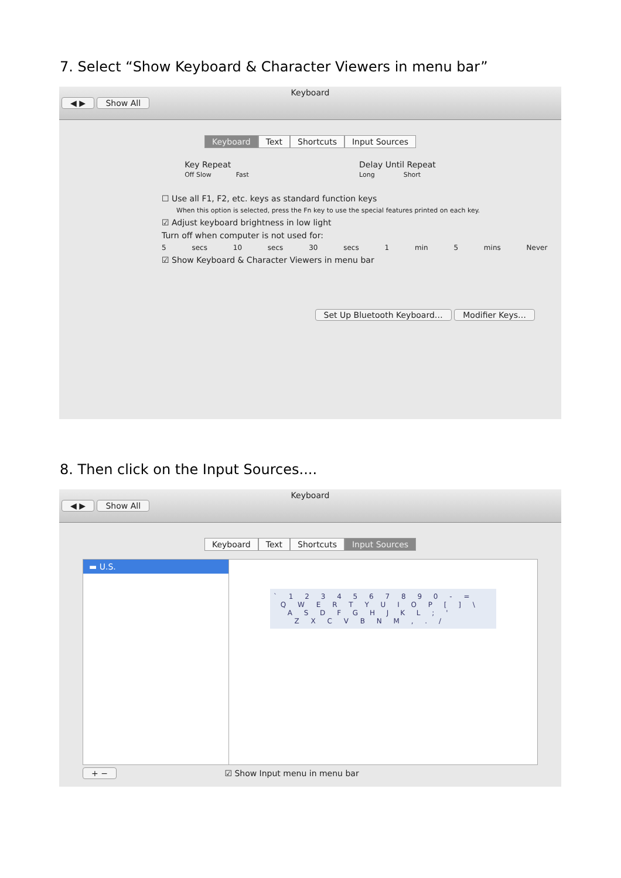7. Select “Show Keyboard & Character Viewers in menu bar”
Keyboard
◀ ▶ Show All
Keyboard Text Shortcuts Input Sources
Key Repeat
Off Slow Fast
Delay Until Repeat
Long Short
☐ Use all F1, F2, etc. keys as standard function keys
When this option is selected, press the Fn key to use the special features printed on each key.
☑ Adjust keyboard brightness in low light
Turn off when computer is not used for:
5 secs 10 secs 30 secs 1 min 5 mins Never
☑ Show Keyboard & Character Viewers in menu bar
Set Up Bluetooth Keyboard… Modifier Keys…
8. Then click on the Input Sources....
Keyboard
◀ ▶ Show All
Keyboard Text Shortcuts Input Sources
▬ U.S.
` 1 2 3 4 5 6 7 8 9 0 - =
Q W E R T Y U I O P [ ] \
A S D F G H J K L ; '
Z X C V B N M , . /
+ − ☑ Show Input menu in menu bar